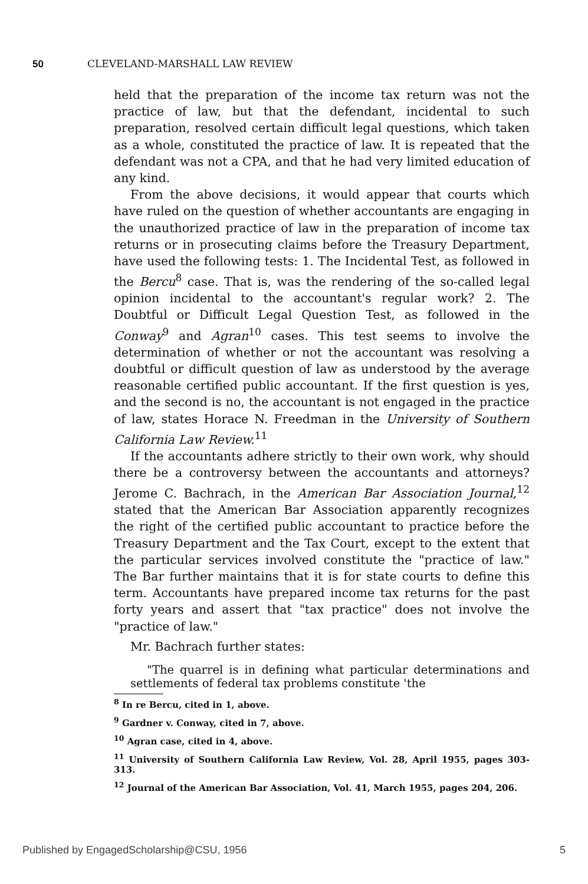50 CLEVELAND-MARSHALL LAW REVIEW
held that the preparation of the income tax return was not the practice of law, but that the defendant, incidental to such preparation, resolved certain difficult legal questions, which taken as a whole, constituted the practice of law. It is repeated that the defendant was not a CPA, and that he had very limited education of any kind.
From the above decisions, it would appear that courts which have ruled on the question of whether accountants are engaging in the unauthorized practice of law in the preparation of income tax returns or in prosecuting claims before the Treasury Department, have used the following tests: 1. The Incidental Test, as followed in the Bercu<sup>8</sup> case. That is, was the rendering of the so-called legal opinion incidental to the accountant's regular work? 2. The Doubtful or Difficult Legal Question Test, as followed in the Conway<sup>9</sup> and Agran<sup>10</sup> cases. This test seems to involve the determination of whether or not the accountant was resolving a doubtful or difficult question of law as understood by the average reasonable certified public accountant. If the first question is yes, and the second is no, the accountant is not engaged in the practice of law, states Horace N. Freedman in the University of Southern California Law Review.<sup>11</sup>
If the accountants adhere strictly to their own work, why should there be a controversy between the accountants and attorneys? Jerome C. Bachrach, in the American Bar Association Journal,<sup>12</sup> stated that the American Bar Association apparently recognizes the right of the certified public accountant to practice before the Treasury Department and the Tax Court, except to the extent that the particular services involved constitute the "practice of law." The Bar further maintains that it is for state courts to define this term. Accountants have prepared income tax returns for the past forty years and assert that "tax practice" does not involve the "practice of law."
Mr. Bachrach further states:
"The quarrel is in defining what particular determinations and settlements of federal tax problems constitute 'the
<sup>8</sup> In re Bercu, cited in 1, above.
<sup>9</sup> Gardner v. Conway, cited in 7, above.
<sup>10</sup> Agran case, cited in 4, above.
<sup>11</sup> University of Southern California Law Review, Vol. 28, April 1955, pages 303-313.
<sup>12</sup> Journal of the American Bar Association, Vol. 41, March 1955, pages 204, 206.
Published by EngagedScholarship@CSU, 1956 5